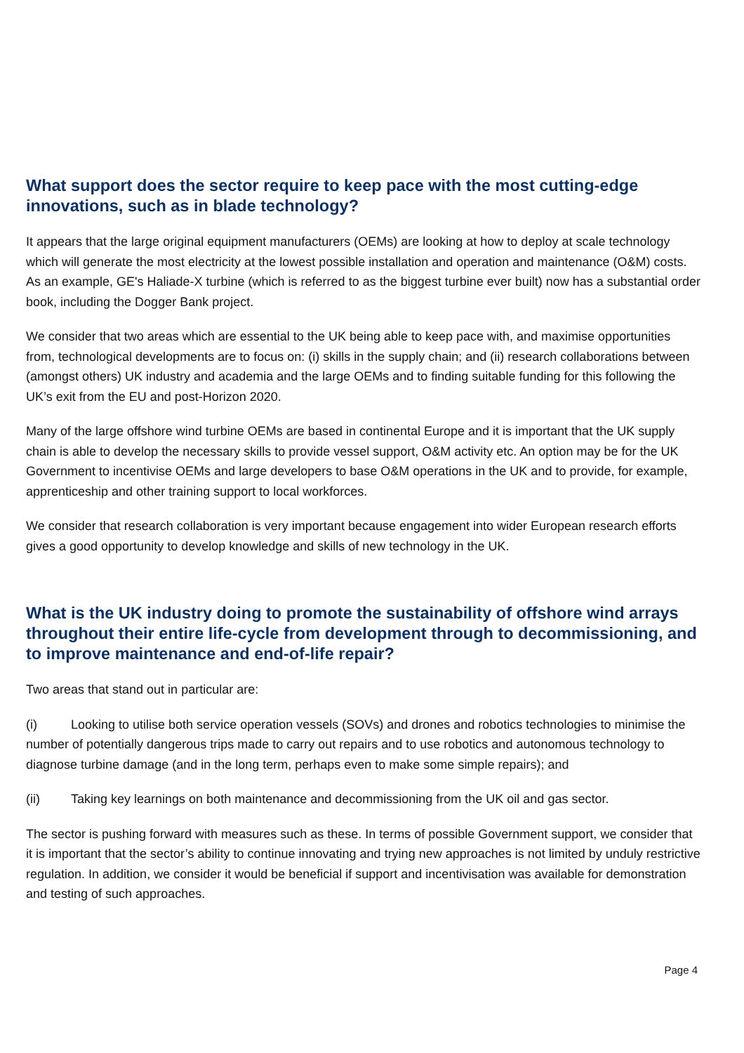What support does the sector require to keep pace with the most cutting-edge innovations, such as in blade technology?
It appears that the large original equipment manufacturers (OEMs) are looking at how to deploy at scale technology which will generate the most electricity at the lowest possible installation and operation and maintenance (O&M) costs. As an example, GE's Haliade-X turbine (which is referred to as the biggest turbine ever built) now has a substantial order book, including the Dogger Bank project.
We consider that two areas which are essential to the UK being able to keep pace with, and maximise opportunities from, technological developments are to focus on: (i) skills in the supply chain; and (ii) research collaborations between (amongst others) UK industry and academia and the large OEMs and to finding suitable funding for this following the UK’s exit from the EU and post-Horizon 2020.
Many of the large offshore wind turbine OEMs are based in continental Europe and it is important that the UK supply chain is able to develop the necessary skills to provide vessel support, O&M activity etc. An option may be for the UK Government to incentivise OEMs and large developers to base O&M operations in the UK and to provide, for example, apprenticeship and other training support to local workforces.
We consider that research collaboration is very important because engagement into wider European research efforts gives a good opportunity to develop knowledge and skills of new technology in the UK.
What is the UK industry doing to promote the sustainability of offshore wind arrays throughout their entire life-cycle from development through to decommissioning, and to improve maintenance and end-of-life repair?
Two areas that stand out in particular are:
(i) Looking to utilise both service operation vessels (SOVs) and drones and robotics technologies to minimise the number of potentially dangerous trips made to carry out repairs and to use robotics and autonomous technology to diagnose turbine damage (and in the long term, perhaps even to make some simple repairs); and
(ii) Taking key learnings on both maintenance and decommissioning from the UK oil and gas sector.
The sector is pushing forward with measures such as these. In terms of possible Government support, we consider that it is important that the sector’s ability to continue innovating and trying new approaches is not limited by unduly restrictive regulation. In addition, we consider it would be beneficial if support and incentivisation was available for demonstration and testing of such approaches.
Page 4